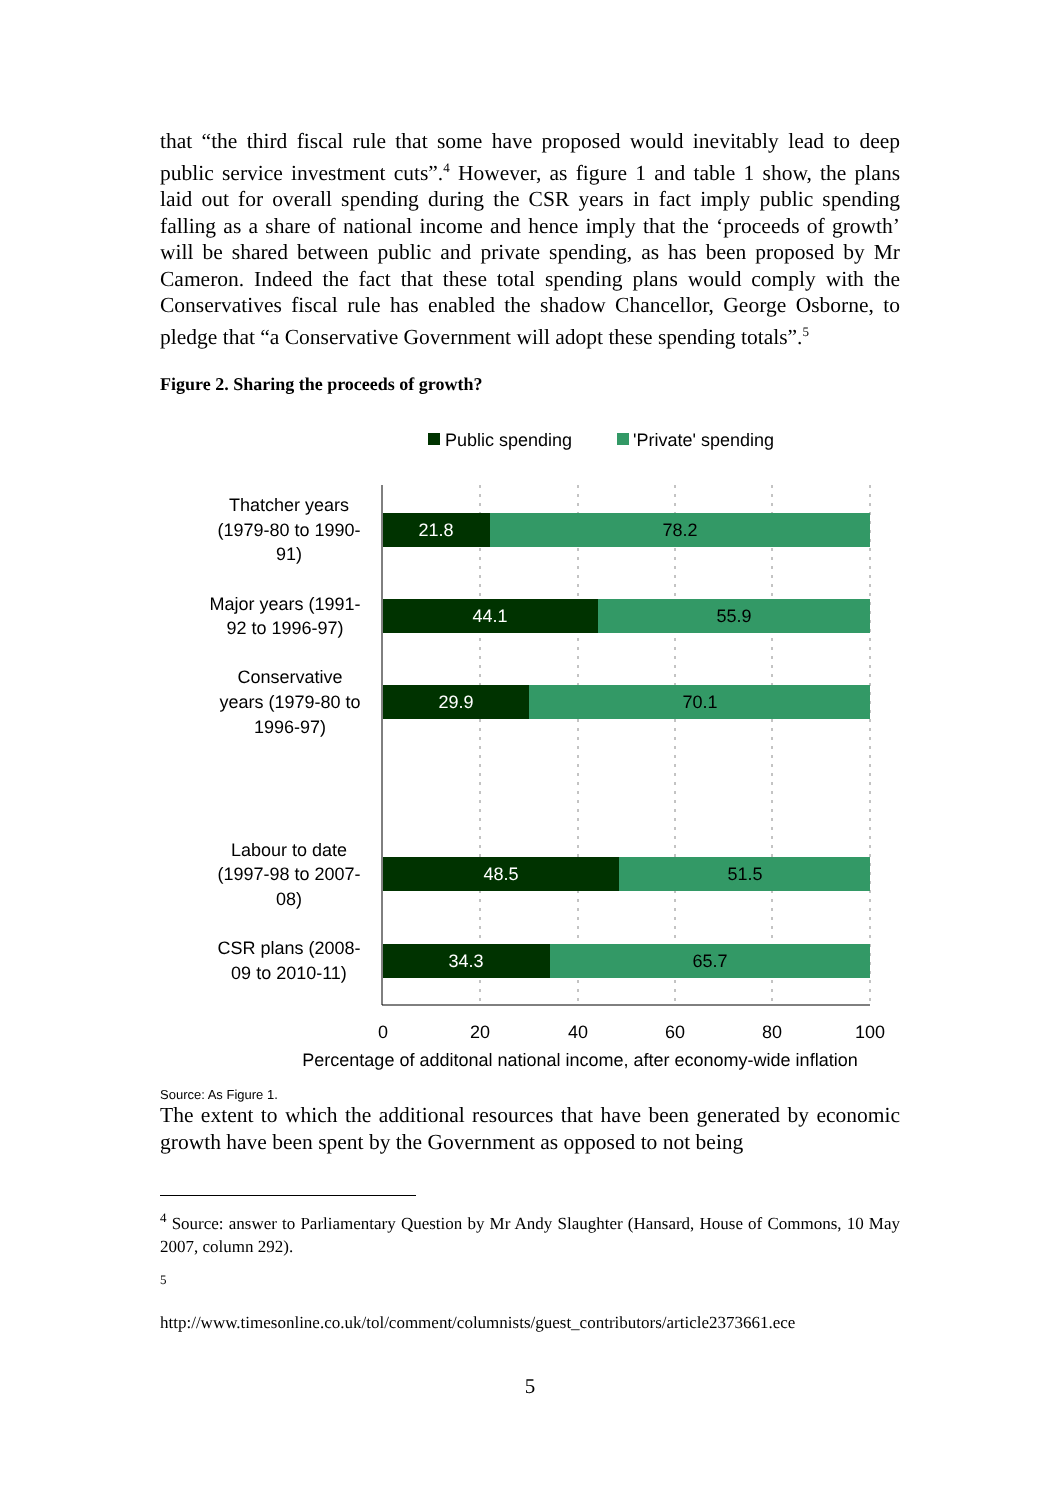that “the third fiscal rule that some have proposed would inevitably lead to deep public service investment cuts”.<sup>4</sup> However, as figure 1 and table 1 show, the plans laid out for overall spending during the CSR years in fact imply public spending falling as a share of national income and hence imply that the ‘proceeds of growth’ will be shared between public and private spending, as has been proposed by Mr Cameron. Indeed the fact that these total spending plans would comply with the Conservatives fiscal rule has enabled the shadow Chancellor, George Osborne, to pledge that “a Conservative Government will adopt these spending totals”.<sup>5</sup>
Figure 2. Sharing the proceeds of growth?
Public spending
'Private' spending
21.8
78.2
44.1
55.9
29.9
70.1
48.5
51.5
34.3
65.7
Thatcher years
(1979-80 to 1990-
91)
Major years (1991-
92 to 1996-97)
Conservative
years (1979-80 to
1996-97)
Labour to date
(1997-98 to 2007-
08)
CSR plans (2008-
09 to 2010-11)
0
20
40
60
80
100
Percentage of additonal national income, after economy-wide inflation
Source: As Figure 1.
The extent to which the additional resources that have been generated by economic growth have been spent by the Government as opposed to not being
<sup>4</sup> Source: answer to Parliamentary Question by Mr Andy Slaughter (Hansard, House of Commons, 10 May 2007, column 292).
<sup>5</sup>
http://www.timesonline.co.uk/tol/comment/columnists/guest_contributors/article2373661.ece
5